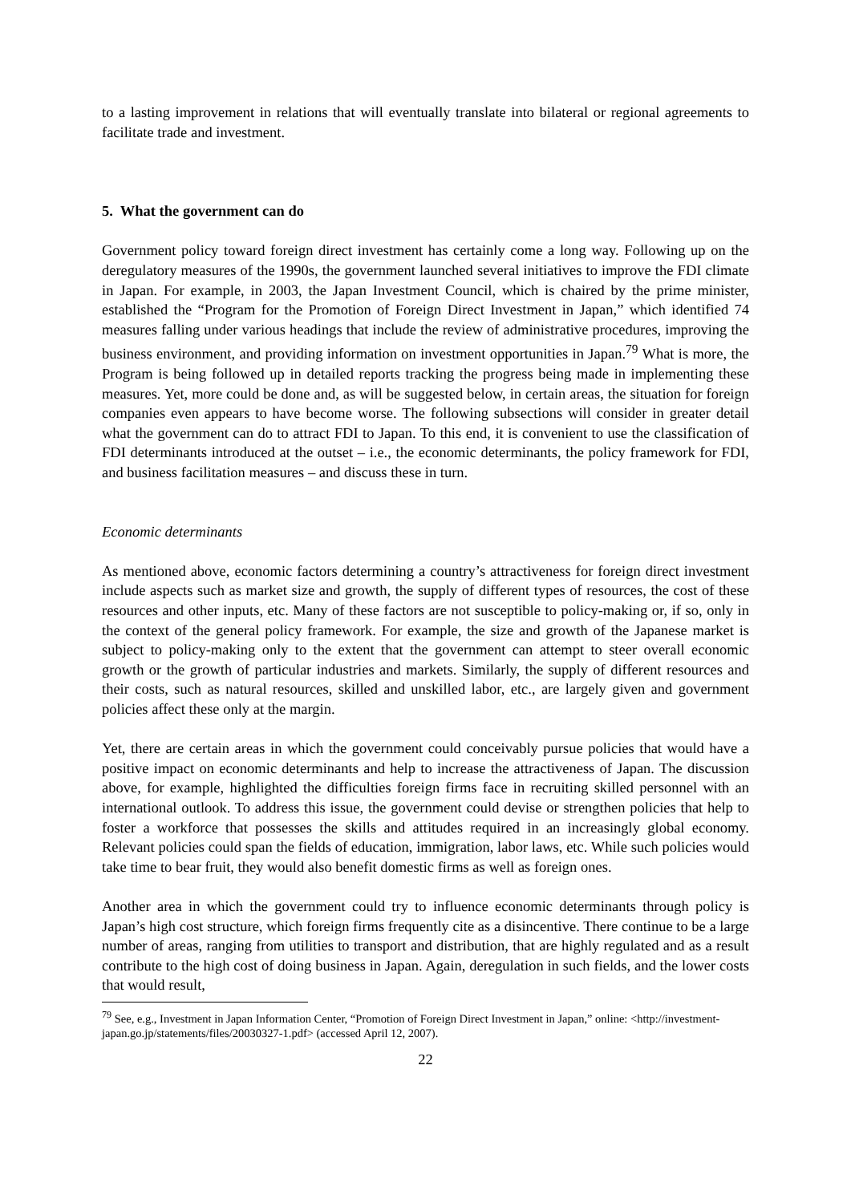to a lasting improvement in relations that will eventually translate into bilateral or regional agreements to facilitate trade and investment.
5. What the government can do
Government policy toward foreign direct investment has certainly come a long way. Following up on the deregulatory measures of the 1990s, the government launched several initiatives to improve the FDI climate in Japan. For example, in 2003, the Japan Investment Council, which is chaired by the prime minister, established the “Program for the Promotion of Foreign Direct Investment in Japan,” which identified 74 measures falling under various headings that include the review of administrative procedures, improving the business environment, and providing information on investment opportunities in Japan.<sup>79</sup> What is more, the Program is being followed up in detailed reports tracking the progress being made in implementing these measures. Yet, more could be done and, as will be suggested below, in certain areas, the situation for foreign companies even appears to have become worse. The following subsections will consider in greater detail what the government can do to attract FDI to Japan. To this end, it is convenient to use the classification of FDI determinants introduced at the outset – i.e., the economic determinants, the policy framework for FDI, and business facilitation measures – and discuss these in turn.
Economic determinants
As mentioned above, economic factors determining a country’s attractiveness for foreign direct investment include aspects such as market size and growth, the supply of different types of resources, the cost of these resources and other inputs, etc. Many of these factors are not susceptible to policy-making or, if so, only in the context of the general policy framework. For example, the size and growth of the Japanese market is subject to policy-making only to the extent that the government can attempt to steer overall economic growth or the growth of particular industries and markets. Similarly, the supply of different resources and their costs, such as natural resources, skilled and unskilled labor, etc., are largely given and government policies affect these only at the margin.
Yet, there are certain areas in which the government could conceivably pursue policies that would have a positive impact on economic determinants and help to increase the attractiveness of Japan. The discussion above, for example, highlighted the difficulties foreign firms face in recruiting skilled personnel with an international outlook. To address this issue, the government could devise or strengthen policies that help to foster a workforce that possesses the skills and attitudes required in an increasingly global economy. Relevant policies could span the fields of education, immigration, labor laws, etc. While such policies would take time to bear fruit, they would also benefit domestic firms as well as foreign ones.
Another area in which the government could try to influence economic determinants through policy is Japan’s high cost structure, which foreign firms frequently cite as a disincentive. There continue to be a large number of areas, ranging from utilities to transport and distribution, that are highly regulated and as a result contribute to the high cost of doing business in Japan. Again, deregulation in such fields, and the lower costs that would result,
<sup>79</sup> See, e.g., Investment in Japan Information Center, “Promotion of Foreign Direct Investment in Japan,” online: <http://investment-japan.go.jp/statements/files/20030327-1.pdf> (accessed April 12, 2007).
22